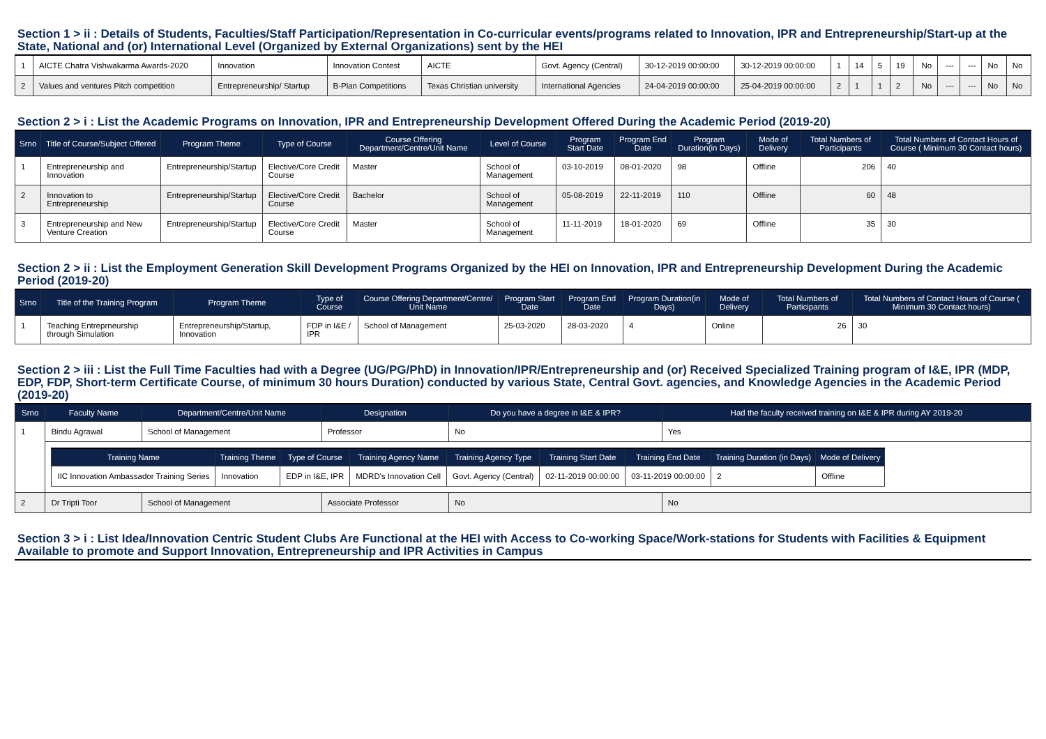Section 1 > ii : Details of Students, Faculties/Staff Participation/Representation in Co-curricular events/programs related to Innovation, IPR and Entrepreneurship/Start-up at the State, National and (or) International Level (Organized by External Organizations) sent by the HEI
| 1 | AICTE Chatra Vishwakarma Awards-2020 | Innovation | Innovation Contest | AICTE | Govt. Agency (Central) | 30-12-2019 00:00:00 | 30-12-2019 00:00:00 | 1 | 14 | 5 | 19 | No | --- | --- | No | No |
| 2 | Values and ventures Pitch competition | Entrepreneurship/ Startup | B-Plan Competitions | Texas Christian university | International Agencies | 24-04-2019 00:00:00 | 25-04-2019 00:00:00 | 2 | 1 | 1 | 2 | No | --- | --- | No | No |
Section 2 > i : List the Academic Programs on Innovation, IPR and Entrepreneurship Development Offered During the Academic Period (2019-20)
| Srno | Title of Course/Subject Offered | Program Theme | Type of Course | Course Offering Department/Centre/Unit Name | Level of Course | Program Start Date | Program End Date | Program Duration(in Days) | Mode of Delivery | Total Numbers of Participants | Total Numbers of Contact Hours of Course ( Minimum 30 Contact hours) |
| --- | --- | --- | --- | --- | --- | --- | --- | --- | --- | --- | --- |
| 1 | Entrepreneurship and Innovation | Entrepreneurship/Startup | Elective/Core Credit Course | Master | School of Management | 03-10-2019 | 08-01-2020 | 98 | Offline | 206 | 40 |
| 2 | Innovation to Entrepreneurship | Entrepreneurship/Startup | Elective/Core Credit Course | Bachelor | School of Management | 05-08-2019 | 22-11-2019 | 110 | Offline | 60 | 48 |
| 3 | Entrepreneurship and New Venture Creation | Entrepreneurship/Startup | Elective/Core Credit Course | Master | School of Management | 11-11-2019 | 18-01-2020 | 69 | Offline | 35 | 30 |
Section 2 > ii : List the Employment Generation Skill Development Programs Organized by the HEI on Innovation, IPR and Entrepreneurship Development During the Academic Period (2019-20)
| Srno | Title of the Training Program | Program Theme | Type of Course | Course Offering Department/Centre/ Unit Name | Program Start Date | Program End Date | Program Duration(in Days) | Mode of Delivery | Total Numbers of Participants | Total Numbers of Contact Hours of Course ( Minimum 30 Contact hours) |
| --- | --- | --- | --- | --- | --- | --- | --- | --- | --- | --- |
| 1 | Teaching Entreprneurship through Simulation | Entrepreneurship/Startup, Innovation | FDP in I&E / IPR | School of Management | 25-03-2020 | 28-03-2020 | 4 | Online | 26 | 30 |
Section 2 > iii : List the Full Time Faculties had with a Degree (UG/PG/PhD) in Innovation/IPR/Entrepreneurship and (or) Received Specialized Training program of I&E, IPR (MDP, EDP, FDP, Short-term Certificate Course, of minimum 30 hours Duration) conducted by various State, Central Govt. agencies, and Knowledge Agencies in the Academic Period (2019-20)
| Srno | Faculty Name | Department/Centre/Unit Name | Designation | Do you have a degree in I&E & IPR? | Had the faculty received training on I&E & IPR during AY 2019-20 |
| --- | --- | --- | --- | --- | --- |
| 1 | Bindu Agrawal | School of Management | Professor | No | Yes |
| | / Training Name / Training Theme / Type of Course / Training Agency Name / Training Agency Type / Training Start Date / Training End Date / Training Duration (in Days) / Mode of Delivery / / --- / --- / --- / --- / --- / --- / --- / --- / --- / / IIC Innovation Ambassador Training Series / Innovation / EDP in I&E, IPR / MDRD's Innovation Cell / Govt. Agency (Central) / 02-11-2019 00:00:00 / 03-11-2019 00:00:00 / 2 / Offline / | | | | |
| 2 | Dr Tripti Toor | School of Management | Associate Professor | No | No |
Section 3 > i : List Idea/Innovation Centric Student Clubs Are Functional at the HEI with Access to Co-working Space/Work-stations for Students with Facilities & Equipment Available to promote and Support Innovation, Entrepreneurship and IPR Activities in Campus